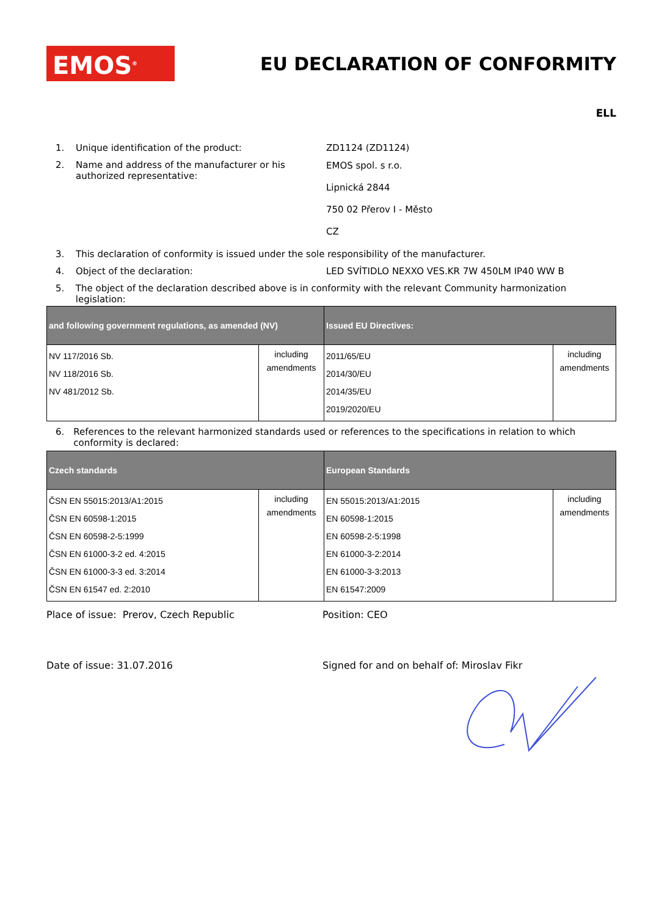EMOS<sup>®</sup>
EU DECLARATION OF CONFORMITY
ELL
1. Unique identification of the product: ZD1124 (ZD1124)
2. Name and address of the manufacturer or his authorized representative:
EMOS spol. s r.o.
Lipnická 2844
750 02 Přerov I - Město
CZ
3. This declaration of conformity is issued under the sole responsibility of the manufacturer.
4. Object of the declaration: LED SVÍTIDLO NEXXO VES.KR 7W 450LM IP40 WW B
5. The object of the declaration described above is in conformity with the relevant Community harmonization legislation:
| and following government regulations, as amended (NV) | | Issued EU Directives: | |
| --- | --- | --- | --- |
| NV 117/2016 Sb. NV 118/2016 Sb. NV 481/2012 Sb. | including amendments | 2011/65/EU 2014/30/EU 2014/35/EU 2019/2020/EU | including amendments |
6. References to the relevant harmonized standards used or references to the specifications in relation to which conformity is declared:
| Czech standards | | European Standards | |
| --- | --- | --- | --- |
| ČSN EN 55015:2013/A1:2015 ČSN EN 60598-1:2015 ČSN EN 60598-2-5:1999 ČSN EN 61000-3-2 ed. 4:2015 ČSN EN 61000-3-3 ed. 3:2014 ČSN EN 61547 ed. 2:2010 | including amendments | EN 55015:2013/A1:2015 EN 60598-1:2015 EN 60598-2-5:1998 EN 61000-3-2:2014 EN 61000-3-3:2013 EN 61547:2009 | including amendments |
Place of issue: Prerov, Czech Republic Position: CEO
Date of issue: 31.07.2016 Signed for and on behalf of: Miroslav Fikr